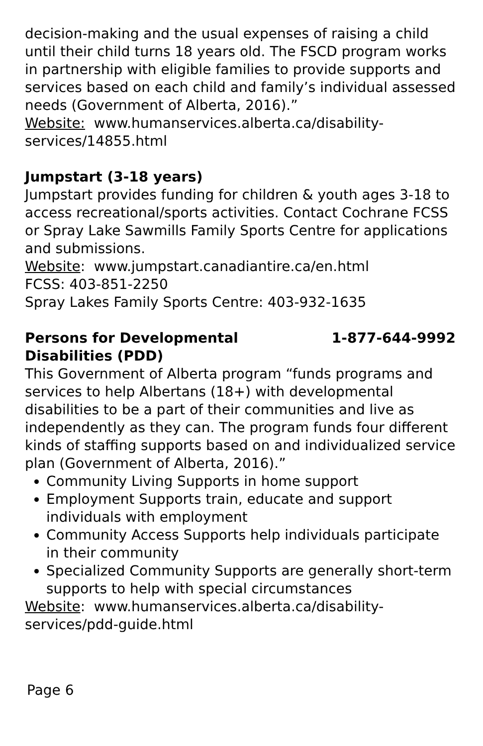decision-making and the usual expenses of raising a child until their child turns 18 years old. The FSCD program works in partnership with eligible families to provide supports and services based on each child and family’s individual assessed needs (Government of Alberta, 2016).”
Website: www.humanservices.alberta.ca/disability-services/14855.html
Jumpstart (3-18 years)
Jumpstart provides funding for children & youth ages 3-18 to access recreational/sports activities. Contact Cochrane FCSS or Spray Lake Sawmills Family Sports Centre for applications and submissions.
Website: www.jumpstart.canadiantire.ca/en.html
FCSS: 403-851-2250
Spray Lakes Family Sports Centre: 403-932-1635
Persons for Developmental
Disabilities (PDD) 1-877-644-9992
This Government of Alberta program “funds programs and services to help Albertans (18+) with developmental disabilities to be a part of their communities and live as independently as they can. The program funds four different kinds of staffing supports based on and individualized service plan (Government of Alberta, 2016).”
Community Living Supports in home support
Employment Supports train, educate and support individuals with employment
Community Access Supports help individuals participate in their community
Specialized Community Supports are generally short-term supports to help with special circumstances
Website: www.humanservices.alberta.ca/disability-services/pdd-guide.html
Page 6